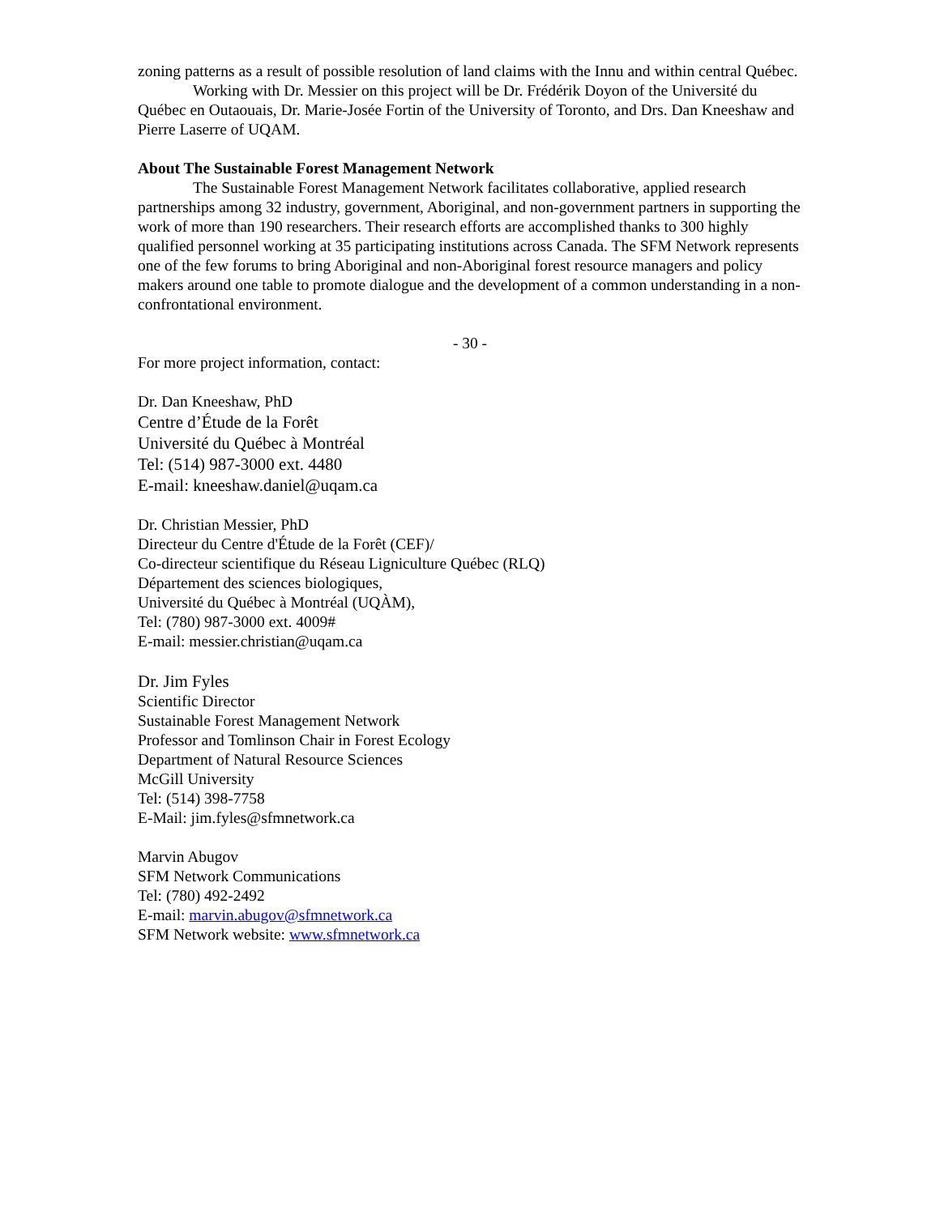zoning patterns as a result of possible resolution of land claims with the Innu and within central Québec.
Working with Dr. Messier on this project will be Dr. Frédérik Doyon of the Université du Québec en Outaouais, Dr. Marie-Josée Fortin of the University of Toronto, and Drs. Dan Kneeshaw and Pierre Laserre of UQAM.
About The Sustainable Forest Management Network
The Sustainable Forest Management Network facilitates collaborative, applied research partnerships among 32 industry, government, Aboriginal, and non-government partners in supporting the work of more than 190 researchers. Their research efforts are accomplished thanks to 300 highly qualified personnel working at 35 participating institutions across Canada. The SFM Network represents one of the few forums to bring Aboriginal and non-Aboriginal forest resource managers and policy makers around one table to promote dialogue and the development of a common understanding in a non-confrontational environment.
- 30 -
For more project information, contact:
Dr. Dan Kneeshaw, PhD
Centre d’Étude de la Forêt
Université du Québec à Montréal
Tel: (514) 987-3000 ext. 4480
E-mail: kneeshaw.daniel@uqam.ca
Dr. Christian Messier, PhD
Directeur du Centre d'Étude de la Forêt (CEF)/
Co-directeur scientifique du Réseau Ligniculture Québec (RLQ)
Département des sciences biologiques,
Université du Québec à Montréal (UQÀM),
Tel: (780) 987-3000 ext. 4009#
E-mail: messier.christian@uqam.ca
Dr. Jim Fyles
Scientific Director
Sustainable Forest Management Network
Professor and Tomlinson Chair in Forest Ecology
Department of Natural Resource Sciences
McGill University
Tel: (514) 398-7758
E-Mail: jim.fyles@sfmnetwork.ca
Marvin Abugov
SFM Network Communications
Tel: (780) 492-2492
E-mail: marvin.abugov@sfmnetwork.ca
SFM Network website: www.sfmnetwork.ca